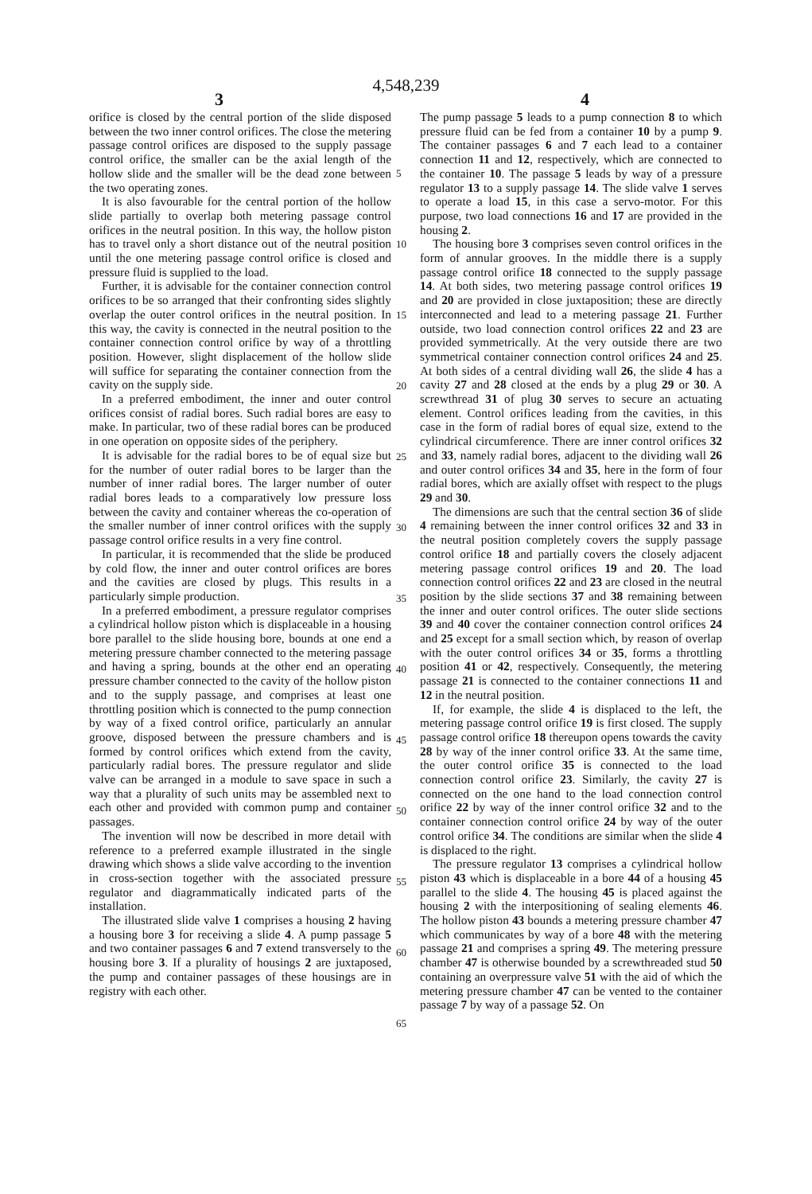4,548,239
3 4
orifice is closed by the central portion of the slide disposed between the two inner control orifices. The close the metering passage control orifices are disposed to the supply passage control orifice, the smaller can be the axial length of the hollow slide and the smaller will be the dead zone between the two operating zones.
It is also favourable for the central portion of the hollow slide partially to overlap both metering passage control orifices in the neutral position. In this way, the hollow piston has to travel only a short distance out of the neutral position until the one metering passage control orifice is closed and pressure fluid is supplied to the load.
Further, it is advisable for the container connection control orifices to be so arranged that their confronting sides slightly overlap the outer control orifices in the neutral position. In this way, the cavity is connected in the neutral position to the container connection control orifice by way of a throttling position. However, slight displacement of the hollow slide will suffice for separating the container connection from the cavity on the supply side.
In a preferred embodiment, the inner and outer control orifices consist of radial bores. Such radial bores are easy to make. In particular, two of these radial bores can be produced in one operation on opposite sides of the periphery.
It is advisable for the radial bores to be of equal size but for the number of outer radial bores to be larger than the number of inner radial bores. The larger number of outer radial bores leads to a comparatively low pressure loss between the cavity and container whereas the co-operation of the smaller number of inner control orifices with the supply passage control orifice results in a very fine control.
In particular, it is recommended that the slide be produced by cold flow, the inner and outer control orifices are bores and the cavities are closed by plugs. This results in a particularly simple production.
In a preferred embodiment, a pressure regulator comprises a cylindrical hollow piston which is displaceable in a housing bore parallel to the slide housing bore, bounds at one end a metering pressure chamber connected to the metering passage and having a spring, bounds at the other end an operating pressure chamber connected to the cavity of the hollow piston and to the supply passage, and comprises at least one throttling position which is connected to the pump connection by way of a fixed control orifice, particularly an annular groove, disposed between the pressure chambers and is formed by control orifices which extend from the cavity, particularly radial bores. The pressure regulator and slide valve can be arranged in a module to save space in such a way that a plurality of such units may be assembled next to each other and provided with common pump and container passages.
The invention will now be described in more detail with reference to a preferred example illustrated in the single drawing which shows a slide valve according to the invention in cross-section together with the associated pressure regulator and diagrammatically indicated parts of the installation.
The illustrated slide valve 1 comprises a housing 2 having a housing bore 3 for receiving a slide 4. A pump passage 5 and two container passages 6 and 7 extend transversely to the housing bore 3. If a plurality of housings 2 are juxtaposed, the pump and container passages of these housings are in registry with each other.
5
10
15
20
25
30
35
40
45
50
55
60
65
The pump passage 5 leads to a pump connection 8 to which pressure fluid can be fed from a container 10 by a pump 9. The container passages 6 and 7 each lead to a container connection 11 and 12, respectively, which are connected to the container 10. The passage 5 leads by way of a pressure regulator 13 to a supply passage 14. The slide valve 1 serves to operate a load 15, in this case a servo-motor. For this purpose, two load connections 16 and 17 are provided in the housing 2.
The housing bore 3 comprises seven control orifices in the form of annular grooves. In the middle there is a supply passage control orifice 18 connected to the supply passage 14. At both sides, two metering passage control orifices 19 and 20 are provided in close juxtaposition; these are directly interconnected and lead to a metering passage 21. Further outside, two load connection control orifices 22 and 23 are provided symmetrically. At the very outside there are two symmetrical container connection control orifices 24 and 25. At both sides of a central dividing wall 26, the slide 4 has a cavity 27 and 28 closed at the ends by a plug 29 or 30. A screwthread 31 of plug 30 serves to secure an actuating element. Control orifices leading from the cavities, in this case in the form of radial bores of equal size, extend to the cylindrical circumference. There are inner control orifices 32 and 33, namely radial bores, adjacent to the dividing wall 26 and outer control orifices 34 and 35, here in the form of four radial bores, which are axially offset with respect to the plugs 29 and 30.
The dimensions are such that the central section 36 of slide 4 remaining between the inner control orifices 32 and 33 in the neutral position completely covers the supply passage control orifice 18 and partially covers the closely adjacent metering passage control orifices 19 and 20. The load connection control orifices 22 and 23 are closed in the neutral position by the slide sections 37 and 38 remaining between the inner and outer control orifices. The outer slide sections 39 and 40 cover the container connection control orifices 24 and 25 except for a small section which, by reason of overlap with the outer control orifices 34 or 35, forms a throttling position 41 or 42, respectively. Consequently, the metering passage 21 is connected to the container connections 11 and 12 in the neutral position.
If, for example, the slide 4 is displaced to the left, the metering passage control orifice 19 is first closed. The supply passage control orifice 18 thereupon opens towards the cavity 28 by way of the inner control orifice 33. At the same time, the outer control orifice 35 is connected to the load connection control orifice 23. Similarly, the cavity 27 is connected on the one hand to the load connection control orifice 22 by way of the inner control orifice 32 and to the container connection control orifice 24 by way of the outer control orifice 34. The conditions are similar when the slide 4 is displaced to the right.
The pressure regulator 13 comprises a cylindrical hollow piston 43 which is displaceable in a bore 44 of a housing 45 parallel to the slide 4. The housing 45 is placed against the housing 2 with the interpositioning of sealing elements 46. The hollow piston 43 bounds a metering pressure chamber 47 which communicates by way of a bore 48 with the metering passage 21 and comprises a spring 49. The metering pressure chamber 47 is otherwise bounded by a screwthreaded stud 50 containing an overpressure valve 51 with the aid of which the metering pressure chamber 47 can be vented to the container passage 7 by way of a passage 52. On